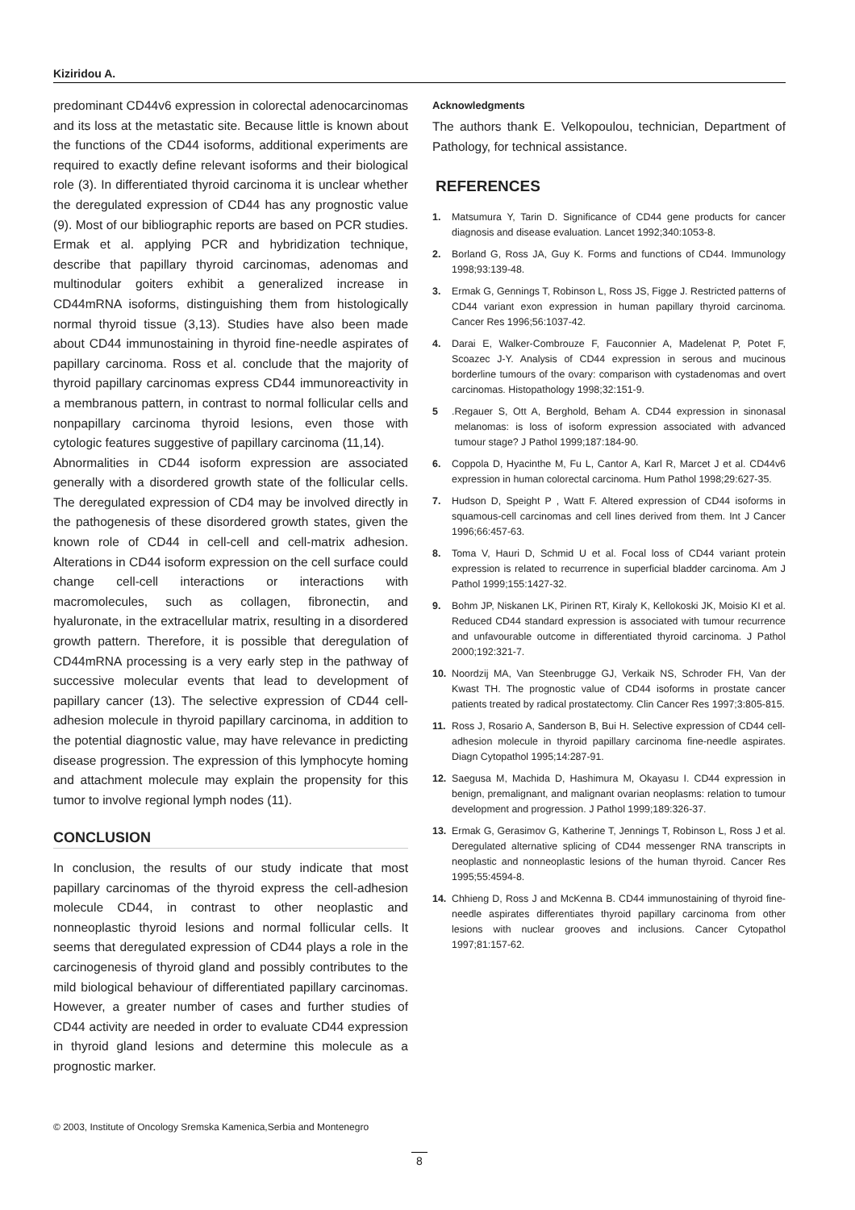Kiziridou A.
predominant CD44v6 expression in colorectal adenocarcinomas and its loss at the metastatic site. Because little is known about the functions of the CD44 isoforms, additional experiments are required to exactly define relevant isoforms and their biological role (3). In differentiated thyroid carcinoma it is unclear whether the deregulated expression of CD44 has any prognostic value (9). Most of our bibliographic reports are based on PCR studies. Ermak et al. applying PCR and hybridization technique, describe that papillary thyroid carcinomas, adenomas and multinodular goiters exhibit a generalized increase in CD44mRNA isoforms, distinguishing them from histologically normal thyroid tissue (3,13). Studies have also been made about CD44 immunostaining in thyroid fine-needle aspirates of papillary carcinoma. Ross et al. conclude that the majority of thyroid papillary carcinomas express CD44 immunoreactivity in a membranous pattern, in contrast to normal follicular cells and nonpapillary carcinoma thyroid lesions, even those with cytologic features suggestive of papillary carcinoma (11,14).
Abnormalities in CD44 isoform expression are associated generally with a disordered growth state of the follicular cells. The deregulated expression of CD4 may be involved directly in the pathogenesis of these disordered growth states, given the known role of CD44 in cell-cell and cell-matrix adhesion. Alterations in CD44 isoform expression on the cell surface could change cell-cell interactions or interactions with macromolecules, such as collagen, fibronectin, and hyaluronate, in the extracellular matrix, resulting in a disordered growth pattern. Therefore, it is possible that deregulation of CD44mRNA processing is a very early step in the pathway of successive molecular events that lead to development of papillary cancer (13). The selective expression of CD44 cell-adhesion molecule in thyroid papillary carcinoma, in addition to the potential diagnostic value, may have relevance in predicting disease progression. The expression of this lymphocyte homing and attachment molecule may explain the propensity for this tumor to involve regional lymph nodes (11).
CONCLUSION
In conclusion, the results of our study indicate that most papillary carcinomas of the thyroid express the cell-adhesion molecule CD44, in contrast to other neoplastic and nonneoplastic thyroid lesions and normal follicular cells. It seems that deregulated expression of CD44 plays a role in the carcinogenesis of thyroid gland and possibly contributes to the mild biological behaviour of differentiated papillary carcinomas. However, a greater number of cases and further studies of CD44 activity are needed in order to evaluate CD44 expression in thyroid gland lesions and determine this molecule as a prognostic marker.
Acknowledgments
The authors thank E. Velkopoulou, technician, Department of Pathology, for technical assistance.
REFERENCES
1. Matsumura Y, Tarin D. Significance of CD44 gene products for cancer diagnosis and disease evaluation. Lancet 1992;340:1053-8.
2. Borland G, Ross JA, Guy K. Forms and functions of CD44. Immunology 1998;93:139-48.
3. Ermak G, Gennings T, Robinson L, Ross JS, Figge J. Restricted patterns of CD44 variant exon expression in human papillary thyroid carcinoma. Cancer Res 1996;56:1037-42.
4. Darai E, Walker-Combrouze F, Fauconnier A, Madelenat P, Potet F, Scoazec J-Y. Analysis of CD44 expression in serous and mucinous borderline tumours of the ovary: comparison with cystadenomas and overt carcinomas. Histopathology 1998;32:151-9.
5. Regauer S, Ott A, Berghold, Beham A. CD44 expression in sinonasal melanomas: is loss of isoform expression associated with advanced tumour stage? J Pathol 1999;187:184-90.
6. Coppola D, Hyacinthe M, Fu L, Cantor A, Karl R, Marcet J et al. CD44v6 expression in human colorectal carcinoma. Hum Pathol 1998;29:627-35.
7. Hudson D, Speight P , Watt F. Altered expression of CD44 isoforms in squamous-cell carcinomas and cell lines derived from them. Int J Cancer 1996;66:457-63.
8. Toma V, Hauri D, Schmid U et al. Focal loss of CD44 variant protein expression is related to recurrence in superficial bladder carcinoma. Am J Pathol 1999;155:1427-32.
9. Bohm JP, Niskanen LK, Pirinen RT, Kiraly K, Kellokoski JK, Moisio KI et al. Reduced CD44 standard expression is associated with tumour recurrence and unfavourable outcome in differentiated thyroid carcinoma. J Pathol 2000;192:321-7.
10. Noordzij MA, Van Steenbrugge GJ, Verkaik NS, Schroder FH, Van der Kwast TH. The prognostic value of CD44 isoforms in prostate cancer patients treated by radical prostatectomy. Clin Cancer Res 1997;3:805-815.
11. Ross J, Rosario A, Sanderson B, Bui H. Selective expression of CD44 cell-adhesion molecule in thyroid papillary carcinoma fine-needle aspirates. Diagn Cytopathol 1995;14:287-91.
12. Saegusa M, Machida D, Hashimura M, Okayasu I. CD44 expression in benign, premalignant, and malignant ovarian neoplasms: relation to tumour development and progression. J Pathol 1999;189:326-37.
13. Ermak G, Gerasimov G, Katherine T, Jennings T, Robinson L, Ross J et al. Deregulated alternative splicing of CD44 messenger RNA transcripts in neoplastic and nonneoplastic lesions of the human thyroid. Cancer Res 1995;55:4594-8.
14. Chhieng D, Ross J and McKenna B. CD44 immunostaining of thyroid fine-needle aspirates differentiates thyroid papillary carcinoma from other lesions with nuclear grooves and inclusions. Cancer Cytopathol 1997;81:157-62.
© 2003, Institute of Oncology Sremska Kamenica,Serbia and Montenegro
8